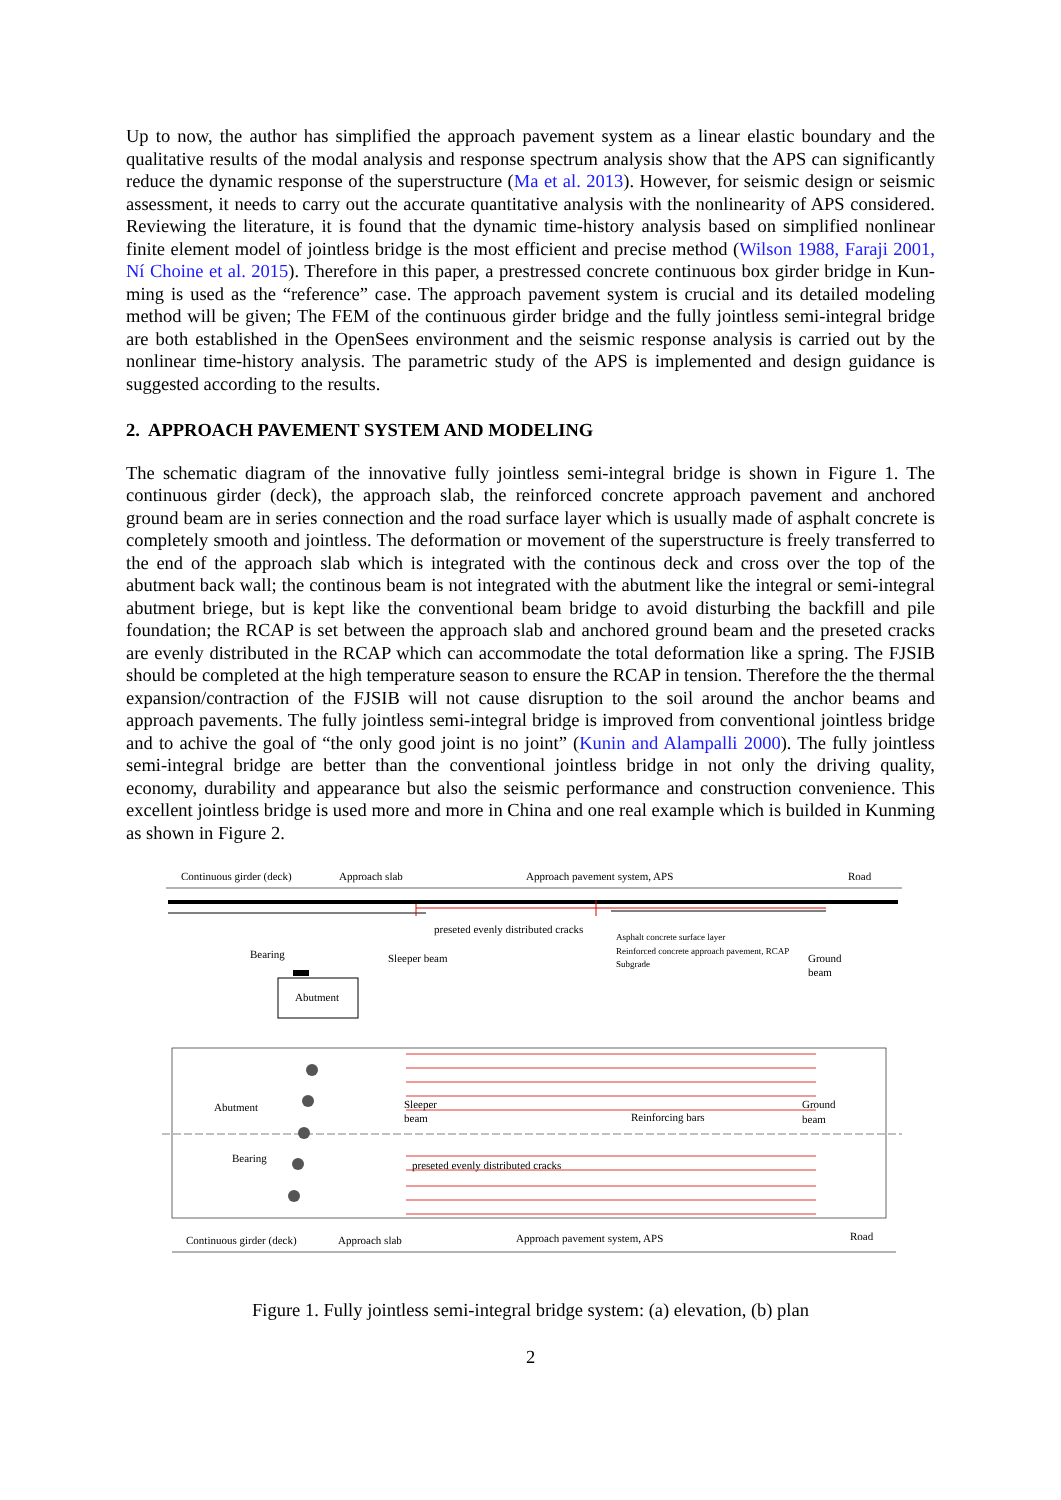Up to now, the author has simplified the approach pavement system as a linear elastic boundary and the qualitative results of the modal analysis and response spectrum analysis show that the APS can significantly reduce the dynamic response of the superstructure (Ma et al. 2013). However, for seismic design or seismic assessment, it needs to carry out the accurate quantitative analysis with the nonlinearity of APS considered. Reviewing the literature, it is found that the dynamic time-history analysis based on simplified nonlinear finite element model of jointless bridge is the most efficient and precise method (Wilson 1988, Faraji 2001, Ní Choine et al. 2015). Therefore in this paper, a prestressed concrete continuous box girder bridge in Kun-ming is used as the “reference” case. The approach pavement system is crucial and its detailed modeling method will be given; The FEM of the continuous girder bridge and the fully jointless semi-integral bridge are both established in the OpenSees environment and the seismic response analysis is carried out by the nonlinear time-history analysis. The parametric study of the APS is implemented and design guidance is suggested according to the results.
2. APPROACH PAVEMENT SYSTEM AND MODELING
The schematic diagram of the innovative fully jointless semi-integral bridge is shown in Figure 1. The continuous girder (deck), the approach slab, the reinforced concrete approach pavement and anchored ground beam are in series connection and the road surface layer which is usually made of asphalt concrete is completely smooth and jointless. The deformation or movement of the superstructure is freely transferred to the end of the approach slab which is integrated with the continous deck and cross over the top of the abutment back wall; the continous beam is not integrated with the abutment like the integral or semi-integral abutment briege, but is kept like the conventional beam bridge to avoid disturbing the backfill and pile foundation; the RCAP is set between the approach slab and anchored ground beam and the preseted cracks are evenly distributed in the RCAP which can accommodate the total deformation like a spring. The FJSIB should be completed at the high temperature season to ensure the RCAP in tension. Therefore the the thermal expansion/contraction of the FJSIB will not cause disruption to the soil around the anchor beams and approach pavements. The fully jointless semi-integral bridge is improved from conventional jointless bridge and to achive the goal of “the only good joint is no joint” (Kunin and Alampalli 2000). The fully jointless semi-integral bridge are better than the conventional jointless bridge in not only the driving quality, economy, durability and appearance but also the seismic performance and construction convenience. This excellent jointless bridge is used more and more in China and one real example which is builded in Kunming as shown in Figure 2.
Continuous girder (deck)
Approach slab
Approach pavement system, APS
Road
preseted evenly distributed cracks
Bearing
Sleeper beam
Asphalt concrete surface layer
Reinforced concrete approach pavement, RCAP
Subgrade
Ground
beam
Abutment
Abutment
Bearing
Sleeper
beam
Reinforcing bars
Ground
beam
preseted evenly distributed cracks
Continuous girder (deck)
Approach slab
Approach pavement system, APS
Road
Figure 1. Fully jointless semi-integral bridge system: (a) elevation, (b) plan
2